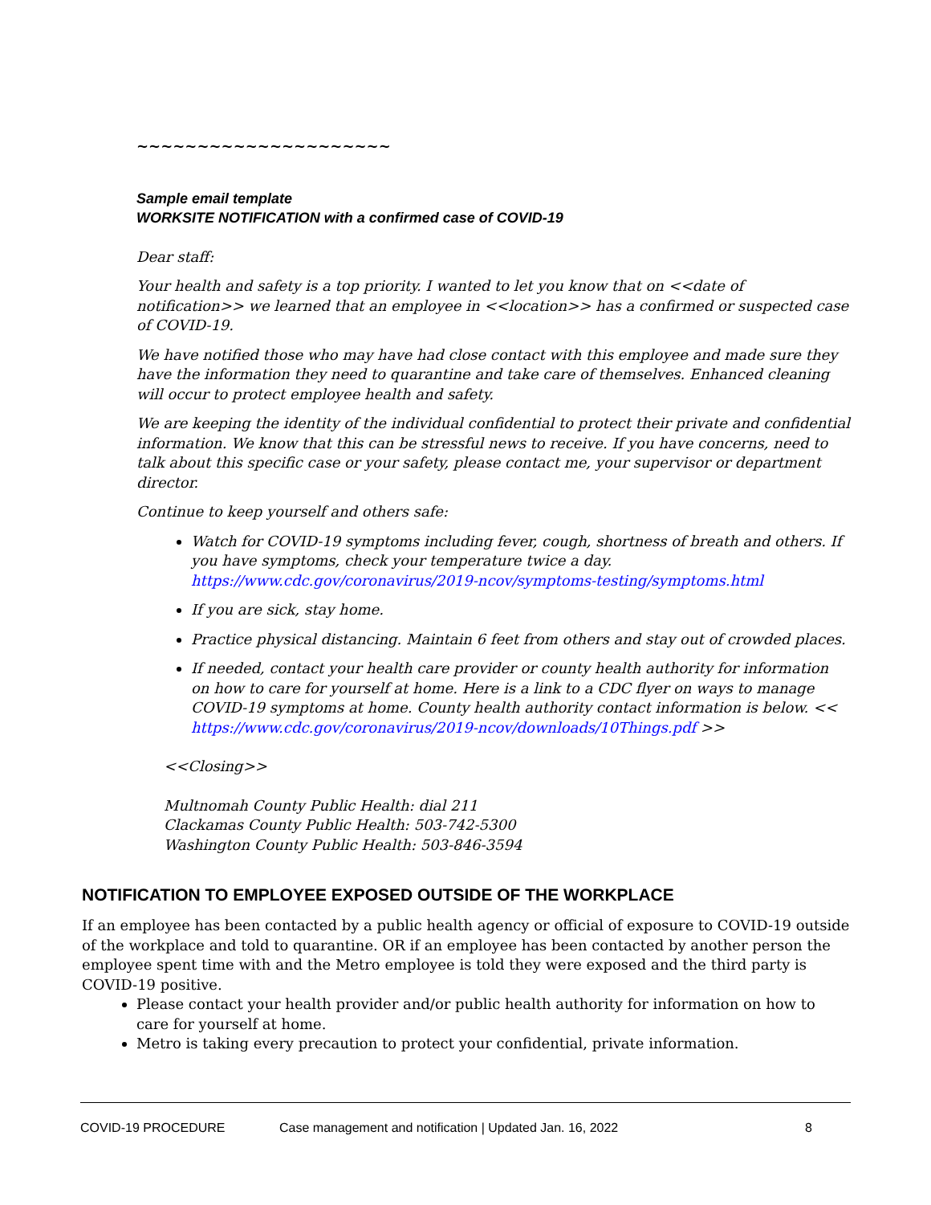~~~~~~~~~~~~~~~~~~~~~
Sample email template
WORKSITE NOTIFICATION with a confirmed case of COVID-19
Dear staff:
Your health and safety is a top priority. I wanted to let you know that on <<date of notification>> we learned that an employee in <<location>> has a confirmed or suspected case of COVID-19.
We have notified those who may have had close contact with this employee and made sure they have the information they need to quarantine and take care of themselves. Enhanced cleaning will occur to protect employee health and safety.
We are keeping the identity of the individual confidential to protect their private and confidential information. We know that this can be stressful news to receive. If you have concerns, need to talk about this specific case or your safety, please contact me, your supervisor or department director.
Continue to keep yourself and others safe:
Watch for COVID-19 symptoms including fever, cough, shortness of breath and others. If you have symptoms, check your temperature twice a day. https://www.cdc.gov/coronavirus/2019-ncov/symptoms-testing/symptoms.html
If you are sick, stay home.
Practice physical distancing. Maintain 6 feet from others and stay out of crowded places.
If needed, contact your health care provider or county health authority for information on how to care for yourself at home. Here is a link to a CDC flyer on ways to manage COVID-19 symptoms at home. County health authority contact information is below. << https://www.cdc.gov/coronavirus/2019-ncov/downloads/10Things.pdf >>
<<Closing>>
Multnomah County Public Health: dial 211
Clackamas County Public Health: 503-742-5300
Washington County Public Health: 503-846-3594
NOTIFICATION TO EMPLOYEE EXPOSED OUTSIDE OF THE WORKPLACE
If an employee has been contacted by a public health agency or official of exposure to COVID-19 outside of the workplace and told to quarantine. OR if an employee has been contacted by another person the employee spent time with and the Metro employee is told they were exposed and the third party is COVID-19 positive.
Please contact your health provider and/or public health authority for information on how to care for yourself at home.
Metro is taking every precaution to protect your confidential, private information.
COVID-19 PROCEDURE Case management and notification | Updated Jan. 16, 2022 8